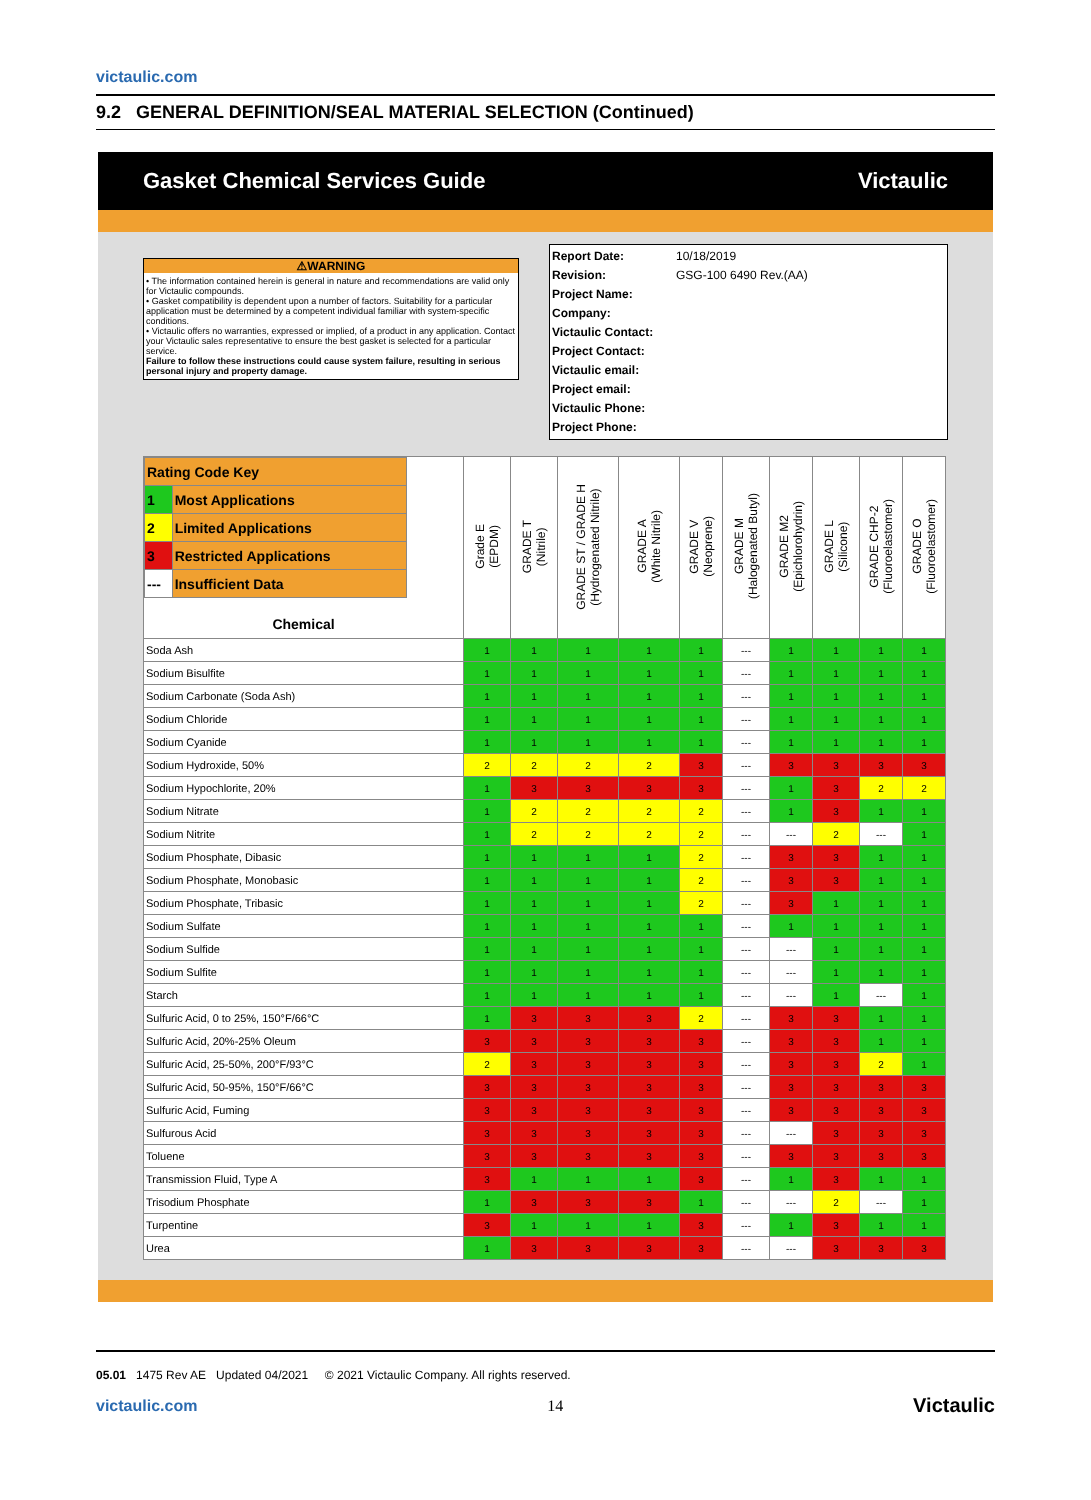victaulic.com
9.2 GENERAL DEFINITION/SEAL MATERIAL SELECTION (Continued)
Gasket Chemical Services Guide Victaulic
⚠WARNING
• The information contained herein is general in nature and recommendations are valid only for Victaulic compounds.
• Gasket compatibility is dependent upon a number of factors. Suitability for a particular application must be determined by a competent individual familiar with system-specific conditions.
• Victaulic offers no warranties, expressed or implied, of a product in any application. Contact your Victaulic sales representative to ensure the best gasket is selected for a particular service.
Failure to follow these instructions could cause system failure, resulting in serious personal injury and property damage.
Report Date: 10/18/2019
Revision: GSG-100 6490 Rev.(AA)
Project Name:
Company:
Victaulic Contact:
Project Contact:
Victaulic email:
Project email:
Victaulic Phone:
Project Phone:
| / Rating Code Key / / / --- / --- / / 1 / Most Applications / / 2 / Limited Applications / / 3 / Restricted Applications / / --- / Insufficient Data / Chemical | Grade E (EPDM) | GRADE T (Nitrile) | GRADE ST / GRADE H (Hydrogenated Nitrile) | GRADE A (White Nitrile) | GRADE V (Neoprene) | GRADE M (Halogenated Butyl) | GRADE M2 (Epichlorohydrin) | GRADE L (Silicone) | GRADE CHP-2 (Fluoroelastomer) | GRADE O (Fluoroelastomer) |
| --- | --- | --- | --- | --- | --- | --- | --- | --- | --- | --- |
| Soda Ash | 1 | 1 | 1 | 1 | 1 | --- | 1 | 1 | 1 | 1 |
| Sodium Bisulfite | 1 | 1 | 1 | 1 | 1 | --- | 1 | 1 | 1 | 1 |
| Sodium Carbonate (Soda Ash) | 1 | 1 | 1 | 1 | 1 | --- | 1 | 1 | 1 | 1 |
| Sodium Chloride | 1 | 1 | 1 | 1 | 1 | --- | 1 | 1 | 1 | 1 |
| Sodium Cyanide | 1 | 1 | 1 | 1 | 1 | --- | 1 | 1 | 1 | 1 |
| Sodium Hydroxide, 50% | 2 | 2 | 2 | 2 | 3 | --- | 3 | 3 | 3 | 3 |
| Sodium Hypochlorite, 20% | 1 | 3 | 3 | 3 | 3 | --- | 1 | 3 | 2 | 2 |
| Sodium Nitrate | 1 | 2 | 2 | 2 | 2 | --- | 1 | 3 | 1 | 1 |
| Sodium Nitrite | 1 | 2 | 2 | 2 | 2 | --- | --- | 2 | --- | 1 |
| Sodium Phosphate, Dibasic | 1 | 1 | 1 | 1 | 2 | --- | 3 | 3 | 1 | 1 |
| Sodium Phosphate, Monobasic | 1 | 1 | 1 | 1 | 2 | --- | 3 | 3 | 1 | 1 |
| Sodium Phosphate, Tribasic | 1 | 1 | 1 | 1 | 2 | --- | 3 | 1 | 1 | 1 |
| Sodium Sulfate | 1 | 1 | 1 | 1 | 1 | --- | 1 | 1 | 1 | 1 |
| Sodium Sulfide | 1 | 1 | 1 | 1 | 1 | --- | --- | 1 | 1 | 1 |
| Sodium Sulfite | 1 | 1 | 1 | 1 | 1 | --- | --- | 1 | 1 | 1 |
| Starch | 1 | 1 | 1 | 1 | 1 | --- | --- | 1 | --- | 1 |
| Sulfuric Acid, 0 to 25%, 150°F/66°C | 1 | 3 | 3 | 3 | 2 | --- | 3 | 3 | 1 | 1 |
| Sulfuric Acid, 20%-25% Oleum | 3 | 3 | 3 | 3 | 3 | --- | 3 | 3 | 1 | 1 |
| Sulfuric Acid, 25-50%, 200°F/93°C | 2 | 3 | 3 | 3 | 3 | --- | 3 | 3 | 2 | 1 |
| Sulfuric Acid, 50-95%, 150°F/66°C | 3 | 3 | 3 | 3 | 3 | --- | 3 | 3 | 3 | 3 |
| Sulfuric Acid, Fuming | 3 | 3 | 3 | 3 | 3 | --- | 3 | 3 | 3 | 3 |
| Sulfurous Acid | 3 | 3 | 3 | 3 | 3 | --- | --- | 3 | 3 | 3 |
| Toluene | 3 | 3 | 3 | 3 | 3 | --- | 3 | 3 | 3 | 3 |
| Transmission Fluid, Type A | 3 | 1 | 1 | 1 | 3 | --- | 1 | 3 | 1 | 1 |
| Trisodium Phosphate | 1 | 3 | 3 | 3 | 1 | --- | --- | 2 | --- | 1 |
| Turpentine | 3 | 1 | 1 | 1 | 3 | --- | 1 | 3 | 1 | 1 |
| Urea | 1 | 3 | 3 | 3 | 3 | --- | --- | 3 | 3 | 3 |
05.01 1475 Rev AE Updated 04/2021 © 2021 Victaulic Company. All rights reserved.
victaulic.com 14 Victaulic